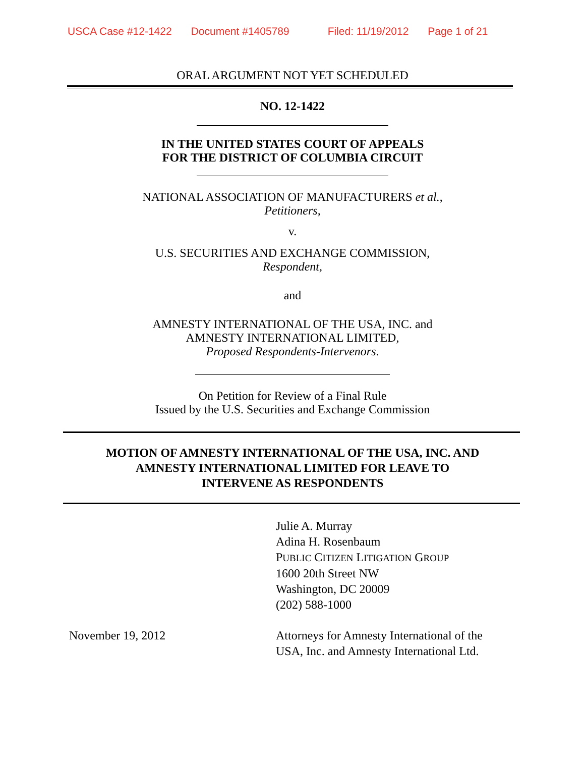USCA Case #12-1422 Document #1405789 Filed: 11/19/2012 Page 1 of 21
ORAL ARGUMENT NOT YET SCHEDULED
NO. 12-1422
IN THE UNITED STATES COURT OF APPEALS
FOR THE DISTRICT OF COLUMBIA CIRCUIT
NATIONAL ASSOCIATION OF MANUFACTURERS et al.,
Petitioners,
v.
U.S. SECURITIES AND EXCHANGE COMMISSION,
Respondent,
and
AMNESTY INTERNATIONAL OF THE USA, INC. and
AMNESTY INTERNATIONAL LIMITED,
Proposed Respondents-Intervenors.
On Petition for Review of a Final Rule
Issued by the U.S. Securities and Exchange Commission
MOTION OF AMNESTY INTERNATIONAL OF THE USA, INC. AND
AMNESTY INTERNATIONAL LIMITED FOR LEAVE TO
INTERVENE AS RESPONDENTS
Julie A. Murray
Adina H. Rosenbaum
PUBLIC CITIZEN LITIGATION GROUP
1600 20th Street NW
Washington, DC 20009
(202) 588-1000
November 19, 2012 Attorneys for Amnesty International of the
USA, Inc. and Amnesty International Ltd.